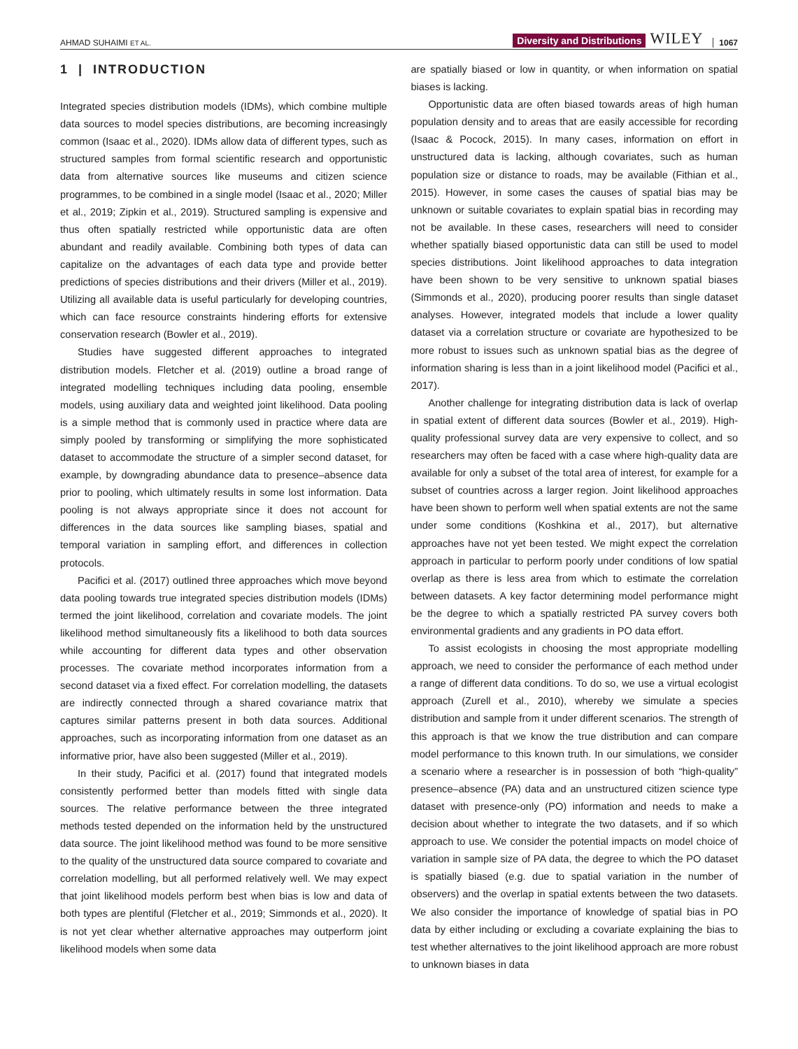AHMAD SUHAIMI ET AL. Diversity and Distributions WILEY 1067
1 | INTRODUCTION
Integrated species distribution models (IDMs), which combine multiple data sources to model species distributions, are becoming increasingly common (Isaac et al., 2020). IDMs allow data of different types, such as structured samples from formal scientific research and opportunistic data from alternative sources like museums and citizen science programmes, to be combined in a single model (Isaac et al., 2020; Miller et al., 2019; Zipkin et al., 2019). Structured sampling is expensive and thus often spatially restricted while opportunistic data are often abundant and readily available. Combining both types of data can capitalize on the advantages of each data type and provide better predictions of species distributions and their drivers (Miller et al., 2019). Utilizing all available data is useful particularly for developing countries, which can face resource constraints hindering efforts for extensive conservation research (Bowler et al., 2019).
Studies have suggested different approaches to integrated distribution models. Fletcher et al. (2019) outline a broad range of integrated modelling techniques including data pooling, ensemble models, using auxiliary data and weighted joint likelihood. Data pooling is a simple method that is commonly used in practice where data are simply pooled by transforming or simplifying the more sophisticated dataset to accommodate the structure of a simpler second dataset, for example, by downgrading abundance data to presence–absence data prior to pooling, which ultimately results in some lost information. Data pooling is not always appropriate since it does not account for differences in the data sources like sampling biases, spatial and temporal variation in sampling effort, and differences in collection protocols.
Pacifici et al. (2017) outlined three approaches which move beyond data pooling towards true integrated species distribution models (IDMs) termed the joint likelihood, correlation and covariate models. The joint likelihood method simultaneously fits a likelihood to both data sources while accounting for different data types and other observation processes. The covariate method incorporates information from a second dataset via a fixed effect. For correlation modelling, the datasets are indirectly connected through a shared covariance matrix that captures similar patterns present in both data sources. Additional approaches, such as incorporating information from one dataset as an informative prior, have also been suggested (Miller et al., 2019).
In their study, Pacifici et al. (2017) found that integrated models consistently performed better than models fitted with single data sources. The relative performance between the three integrated methods tested depended on the information held by the unstructured data source. The joint likelihood method was found to be more sensitive to the quality of the unstructured data source compared to covariate and correlation modelling, but all performed relatively well. We may expect that joint likelihood models perform best when bias is low and data of both types are plentiful (Fletcher et al., 2019; Simmonds et al., 2020). It is not yet clear whether alternative approaches may outperform joint likelihood models when some data
are spatially biased or low in quantity, or when information on spatial biases is lacking.
Opportunistic data are often biased towards areas of high human population density and to areas that are easily accessible for recording (Isaac & Pocock, 2015). In many cases, information on effort in unstructured data is lacking, although covariates, such as human population size or distance to roads, may be available (Fithian et al., 2015). However, in some cases the causes of spatial bias may be unknown or suitable covariates to explain spatial bias in recording may not be available. In these cases, researchers will need to consider whether spatially biased opportunistic data can still be used to model species distributions. Joint likelihood approaches to data integration have been shown to be very sensitive to unknown spatial biases (Simmonds et al., 2020), producing poorer results than single dataset analyses. However, integrated models that include a lower quality dataset via a correlation structure or covariate are hypothesized to be more robust to issues such as unknown spatial bias as the degree of information sharing is less than in a joint likelihood model (Pacifici et al., 2017).
Another challenge for integrating distribution data is lack of overlap in spatial extent of different data sources (Bowler et al., 2019). High-quality professional survey data are very expensive to collect, and so researchers may often be faced with a case where high-quality data are available for only a subset of the total area of interest, for example for a subset of countries across a larger region. Joint likelihood approaches have been shown to perform well when spatial extents are not the same under some conditions (Koshkina et al., 2017), but alternative approaches have not yet been tested. We might expect the correlation approach in particular to perform poorly under conditions of low spatial overlap as there is less area from which to estimate the correlation between datasets. A key factor determining model performance might be the degree to which a spatially restricted PA survey covers both environmental gradients and any gradients in PO data effort.
To assist ecologists in choosing the most appropriate modelling approach, we need to consider the performance of each method under a range of different data conditions. To do so, we use a virtual ecologist approach (Zurell et al., 2010), whereby we simulate a species distribution and sample from it under different scenarios. The strength of this approach is that we know the true distribution and can compare model performance to this known truth. In our simulations, we consider a scenario where a researcher is in possession of both “high-quality” presence–absence (PA) data and an unstructured citizen science type dataset with presence-only (PO) information and needs to make a decision about whether to integrate the two datasets, and if so which approach to use. We consider the potential impacts on model choice of variation in sample size of PA data, the degree to which the PO dataset is spatially biased (e.g. due to spatial variation in the number of observers) and the overlap in spatial extents between the two datasets. We also consider the importance of knowledge of spatial bias in PO data by either including or excluding a covariate explaining the bias to test whether alternatives to the joint likelihood approach are more robust to unknown biases in data